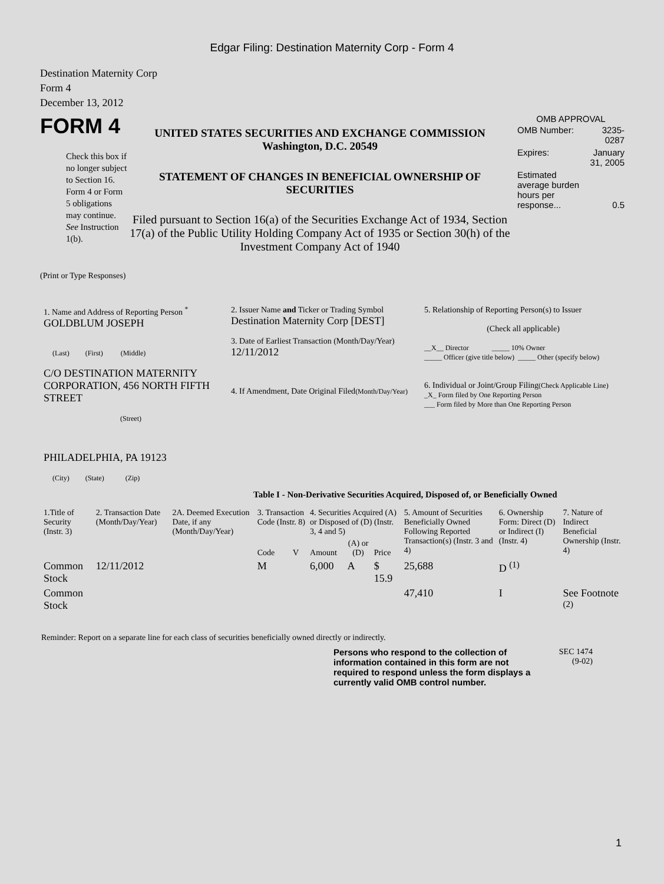Edgar Filing: Destination Maternity Corp - Form 4
Destination Maternity Corp
Form 4
December 13, 2012
FORM 4
Check this box if no longer subject to Section 16. Form 4 or Form 5 obligations may continue. See Instruction 1(b).
UNITED STATES SECURITIES AND EXCHANGE COMMISSION
Washington, D.C. 20549
STATEMENT OF CHANGES IN BENEFICIAL OWNERSHIP OF SECURITIES
Filed pursuant to Section 16(a) of the Securities Exchange Act of 1934, Section 17(a) of the Public Utility Holding Company Act of 1935 or Section 30(h) of the Investment Company Act of 1940
OMB APPROVAL
| OMB Number: | 3235-0287 |
| Expires: | January 31, 2005 |
| Estimated average burden hours per response... | 0.5 |
(Print or Type Responses)
| 1. Name and Address of Reporting Person <sup>*</sup> GOLDBLUM JOSEPH (Last) (First) (Middle) C/O DESTINATION MATERNITY CORPORATION, 456 NORTH FIFTH STREET (Street) PHILADELPHIA, PA 19123 (City) (State) (Zip) | 2. Issuer Name and Ticker or Trading Symbol Destination Maternity Corp [DEST] 3. Date of Earliest Transaction (Month/Day/Year) 12/11/2012 4. If Amendment, Date Original Filed (Month/Day/Year) | 5. Relationship of Reporting Person(s) to Issuer (Check all applicable) __X__ Director _____ 10% Owner _____ Officer (give title below) _____ Other (specify below) 6. Individual or Joint/Group Filing (Check Applicable Line) _X_ Form filed by One Reporting Person ___ Form filed by More than One Reporting Person |
Table I - Non-Derivative Securities Acquired, Disposed of, or Beneficially Owned
| 1.Title of Security (Instr. 3) | 2. Transaction Date (Month/Day/Year) | 2A. Deemed Execution Date, if any (Month/Day/Year) | 3. Transaction Code (Instr. 8) | | 4. Securities Acquired (A) or Disposed of (D) (Instr. 3, 4 and 5) | | | 5. Amount of Securities Beneficially Owned Following Reported Transaction(s) (Instr. 3 and 4) | 6. Ownership Form: Direct (D) or Indirect (I) (Instr. 4) | 7. Nature of Indirect Beneficial Ownership (Instr. 4) |
| --- | --- | --- | --- | --- | --- | --- | --- | --- | --- | --- |
| | | | Code | V | Amount | (A) or (D) | Price | | | |
| Common Stock | 12/11/2012 | | M | | 6,000 | A | $ 15.9 | 25,688 | D <sup>(1)</sup> | |
| Common Stock | | | | | | | | 47,410 | I | See Footnote <sup>(2)</sup> |
Reminder: Report on a separate line for each class of securities beneficially owned directly or indirectly.
Persons who respond to the collection of information contained in this form are not required to respond unless the form displays a currently valid OMB control number.
SEC 1474
(9-02)
1